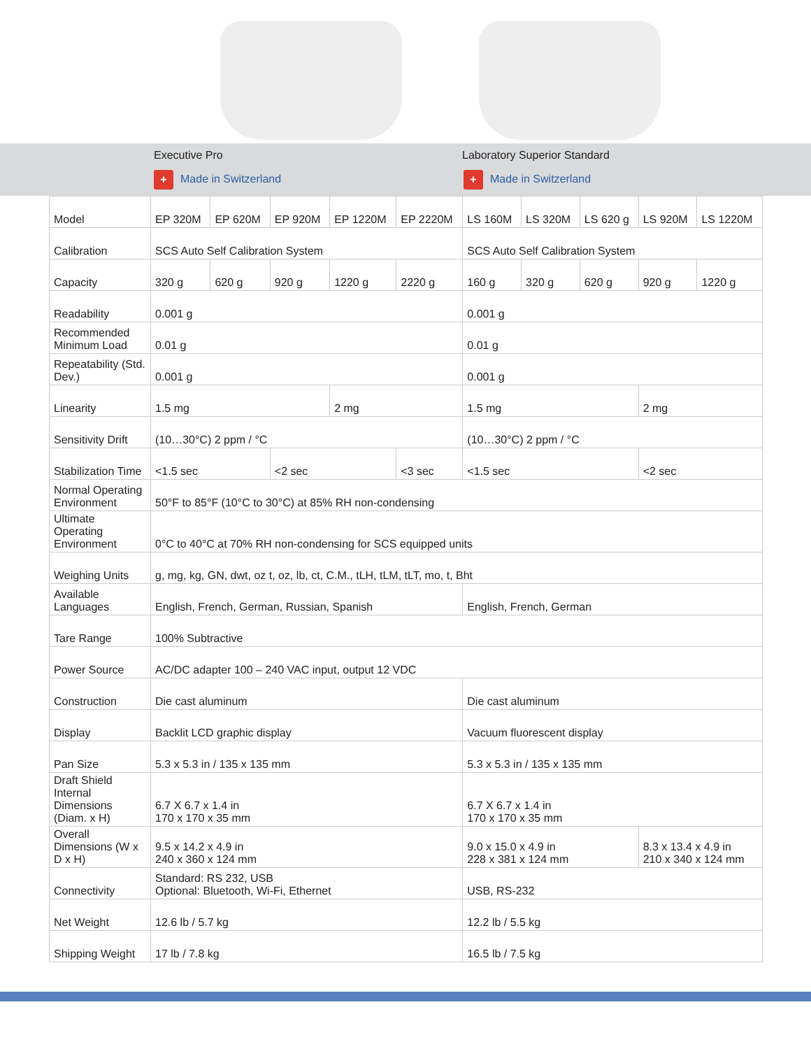Executive Pro
+ Made in Switzerland
Laboratory Superior Standard
+ Made in Switzerland
| Model | EP 320M | EP 620M | EP 920M | EP 1220M | EP 2220M | LS 160M | LS 320M | LS 620 g | LS 920M | LS 1220M |
| Calibration | SCS Auto Self Calibration System | | | | | SCS Auto Self Calibration System | | | | |
| Capacity | 320 g | 620 g | 920 g | 1220 g | 2220 g | 160 g | 320 g | 620 g | 920 g | 1220 g |
| Readability | 0.001 g | | | | | 0.001 g | | | | |
| Recommended Minimum Load | 0.01 g | | | | | 0.01 g | | | | |
| Repeatability (Std. Dev.) | 0.001 g | | | | | 0.001 g | | | | |
| Linearity | 1.5 mg | | | 2 mg | | 1.5 mg | | | 2 mg | |
| Sensitivity Drift | (10…30°C) 2 ppm / °C | | | | | (10…30°C) 2 ppm / °C | | | | |
| Stabilization Time | <1.5 sec | | <2 sec | | <3 sec | <1.5 sec | | | <2 sec | |
| Normal Operating Environment | 50°F to 85°F (10°C to 30°C) at 85% RH non-condensing | | | | | | | | | |
| Ultimate Operating Environment | 0°C to 40°C at 70% RH non-condensing for SCS equipped units | | | | | | | | | |
| Weighing Units | g, mg, kg, GN, dwt, oz t, oz, lb, ct, C.M., tLH, tLM, tLT, mo, t, Bht | | | | | | | | | |
| Available Languages | English, French, German, Russian, Spanish | | | | | English, French, German | | | | |
| Tare Range | 100% Subtractive | | | | | | | | | |
| Power Source | AC/DC adapter 100 – 240 VAC input, output 12 VDC | | | | | | | | | |
| Construction | Die cast aluminum | | | | | Die cast aluminum | | | | |
| Display | Backlit LCD graphic display | | | | | Vacuum fluorescent display | | | | |
| Pan Size | 5.3 x 5.3 in / 135 x 135 mm | | | | | 5.3 x 5.3 in / 135 x 135 mm | | | | |
| Draft Shield Internal Dimensions (Diam. x H) | 6.7 X 6.7 x 1.4 in 170 x 170 x 35 mm | | | | | 6.7 X 6.7 x 1.4 in 170 x 170 x 35 mm | | | | |
| Overall Dimensions (W x D x H) | 9.5 x 14.2 x 4.9 in 240 x 360 x 124 mm | | | | | 9.0 x 15.0 x 4.9 in 228 x 381 x 124 mm | | | 8.3 x 13.4 x 4.9 in 210 x 340 x 124 mm | |
| Connectivity | Standard: RS 232, USB Optional: Bluetooth, Wi-Fi, Ethernet | | | | | USB, RS-232 | | | | |
| Net Weight | 12.6 lb / 5.7 kg | | | | | 12.2 lb / 5.5 kg | | | | |
| Shipping Weight | 17 lb / 7.8 kg | | | | | 16.5 lb / 7.5 kg | | | | |